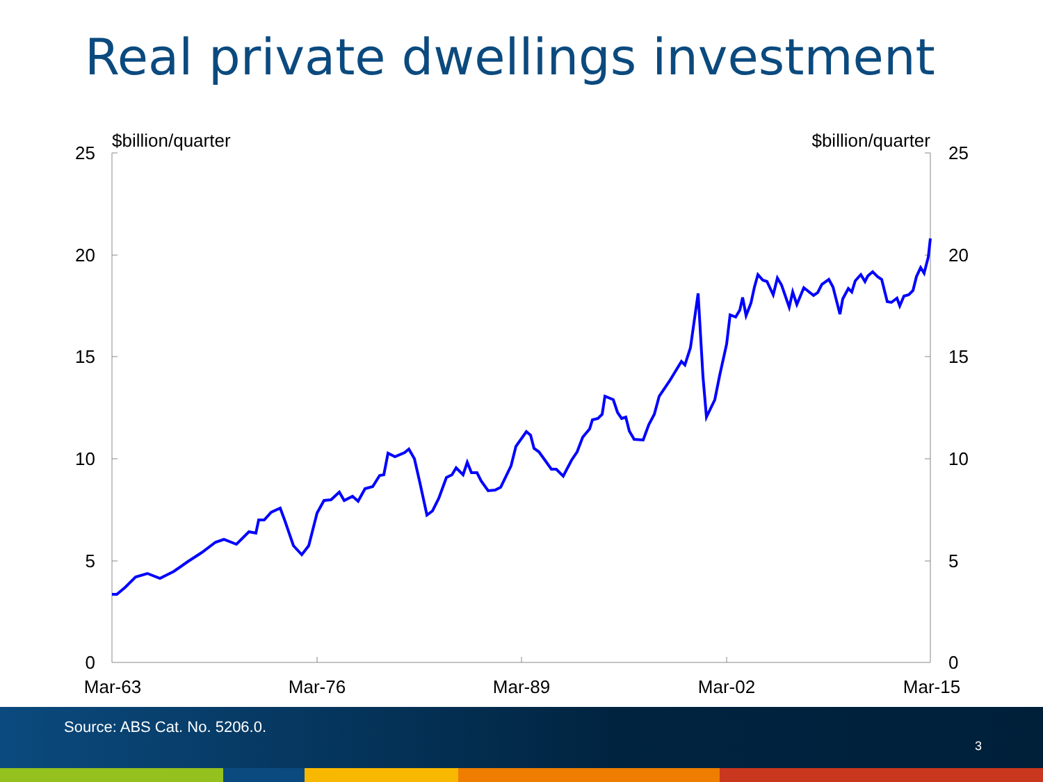Real private dwellings investment
25
20
15
10
5
0
25
20
15
10
5
0
$billion/quarter
$billion/quarter
Mar-63
Mar-76
Mar-89
Mar-02
Mar-15
Source: ABS Cat. No. 5206.0.
3